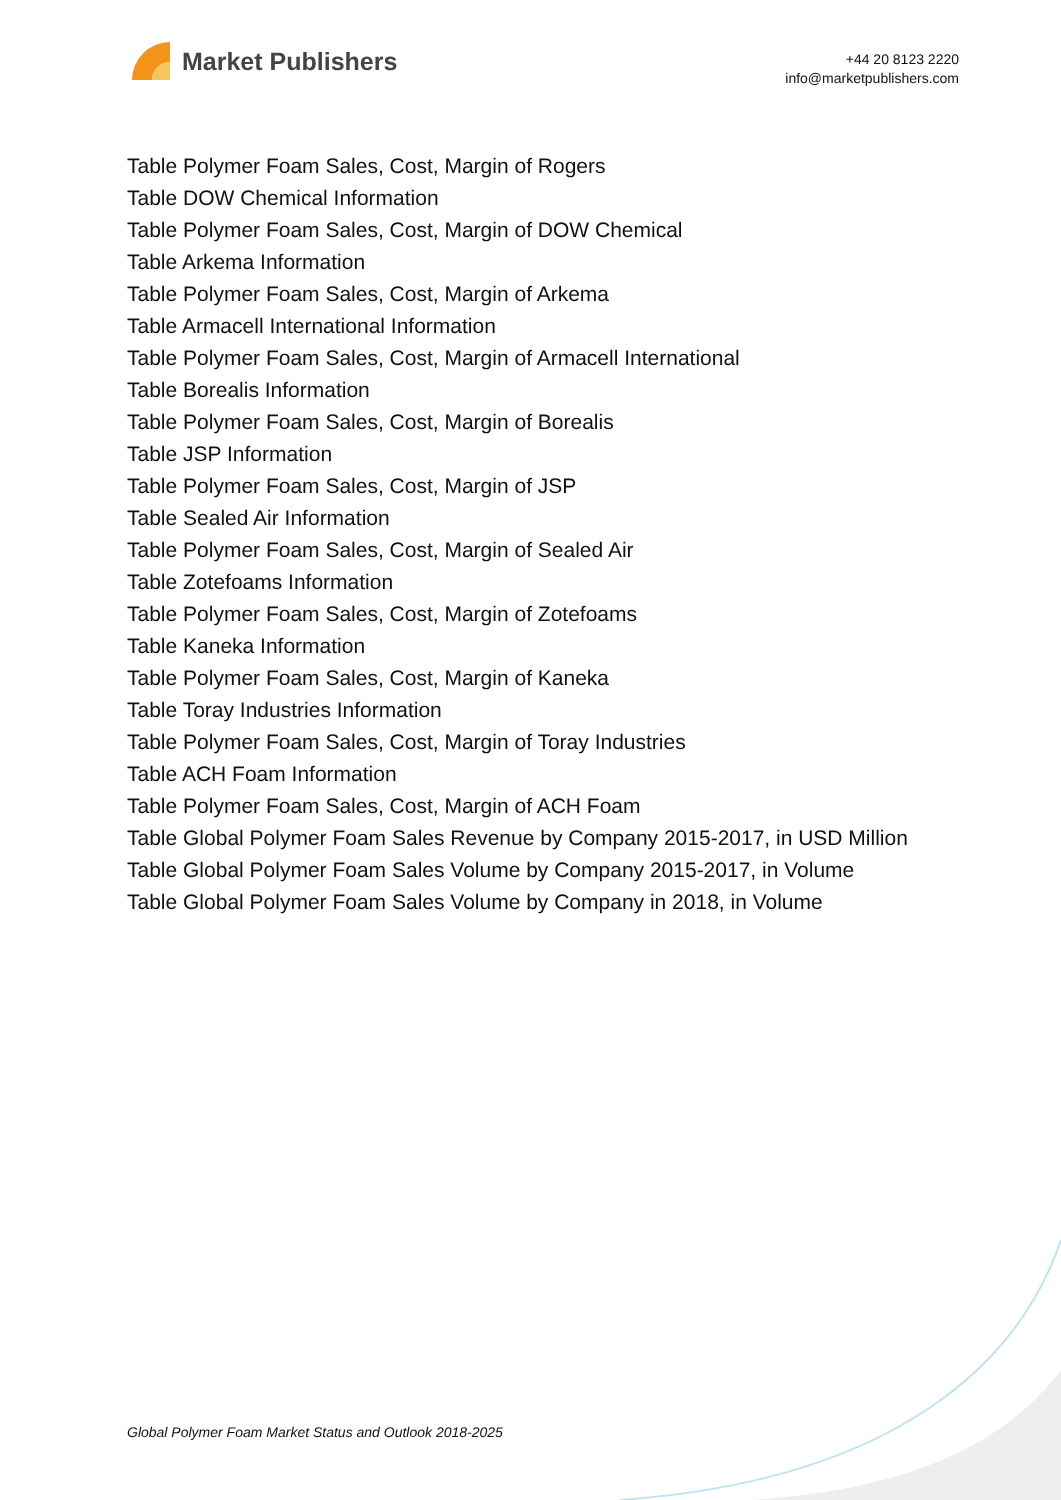Market Publishers
+44 20 8123 2220
info@marketpublishers.com
Table Polymer Foam Sales, Cost, Margin of Rogers
Table DOW Chemical Information
Table Polymer Foam Sales, Cost, Margin of DOW Chemical
Table Arkema Information
Table Polymer Foam Sales, Cost, Margin of Arkema
Table Armacell International Information
Table Polymer Foam Sales, Cost, Margin of Armacell International
Table Borealis Information
Table Polymer Foam Sales, Cost, Margin of Borealis
Table JSP Information
Table Polymer Foam Sales, Cost, Margin of JSP
Table Sealed Air Information
Table Polymer Foam Sales, Cost, Margin of Sealed Air
Table Zotefoams Information
Table Polymer Foam Sales, Cost, Margin of Zotefoams
Table Kaneka Information
Table Polymer Foam Sales, Cost, Margin of Kaneka
Table Toray Industries Information
Table Polymer Foam Sales, Cost, Margin of Toray Industries
Table ACH Foam Information
Table Polymer Foam Sales, Cost, Margin of ACH Foam
Table Global Polymer Foam Sales Revenue by Company 2015-2017, in USD Million
Table Global Polymer Foam Sales Volume by Company 2015-2017, in Volume
Table Global Polymer Foam Sales Volume by Company in 2018, in Volume
Global Polymer Foam Market Status and Outlook 2018-2025